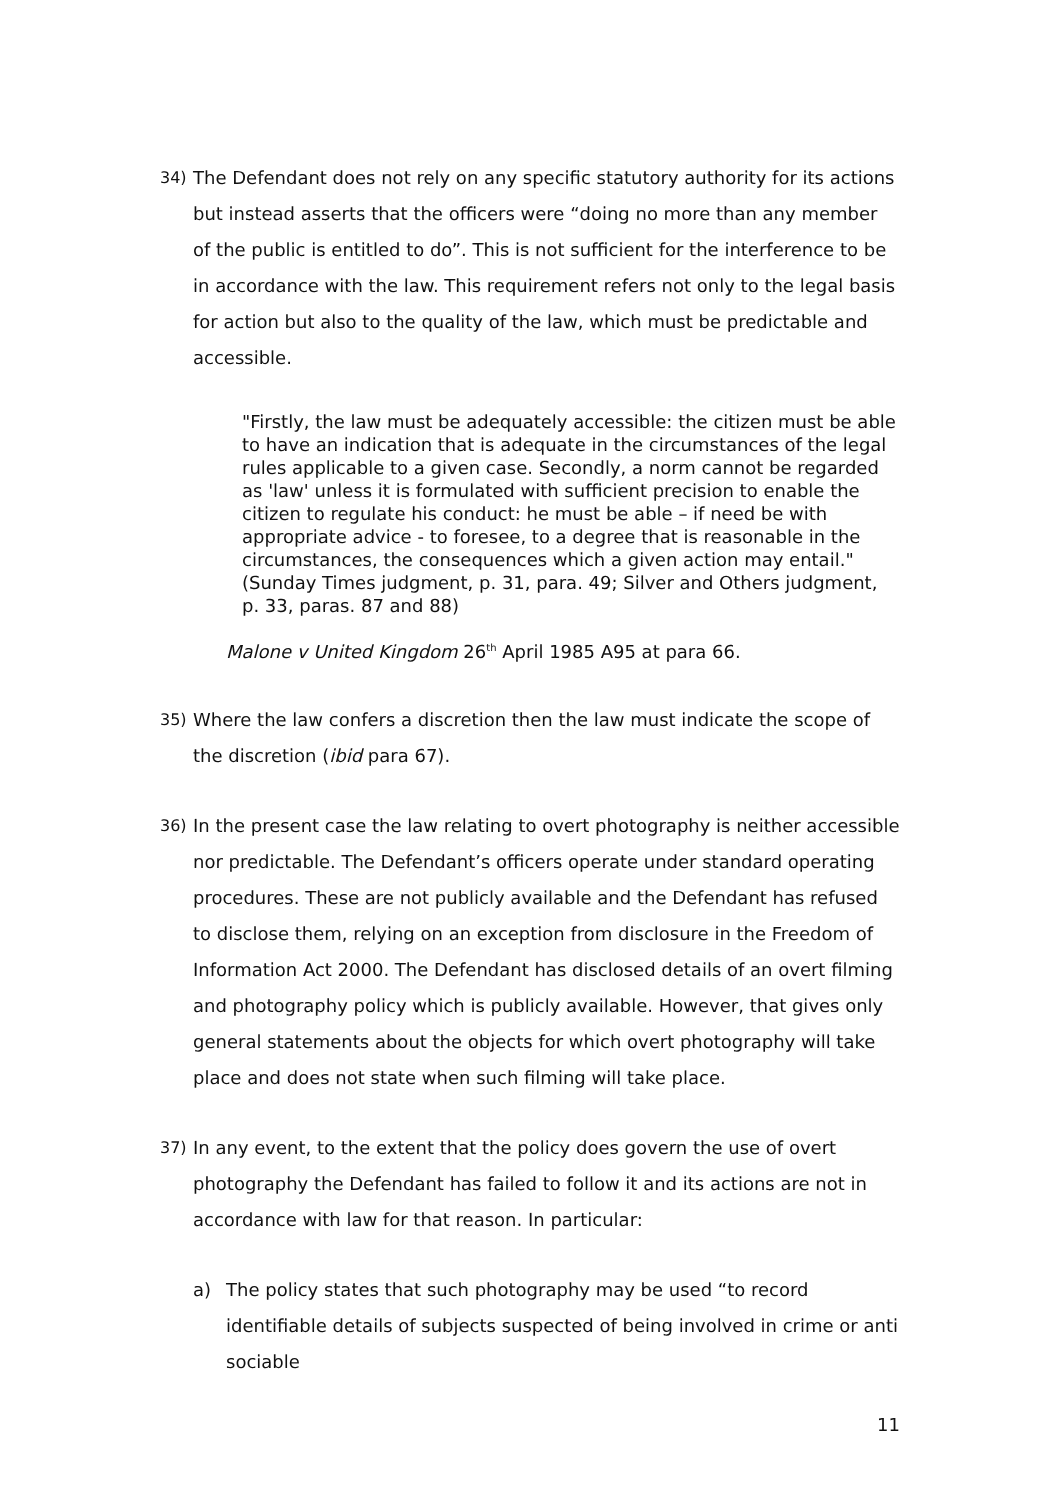34) The Defendant does not rely on any specific statutory authority for its actions but instead asserts that the officers were “doing no more than any member of the public is entitled to do”. This is not sufficient for the interference to be in accordance with the law. This requirement refers not only to the legal basis for action but also to the quality of the law, which must be predictable and accessible.
"Firstly, the law must be adequately accessible: the citizen must be able to have an indication that is adequate in the circumstances of the legal rules applicable to a given case. Secondly, a norm cannot be regarded as 'law' unless it is formulated with sufficient precision to enable the citizen to regulate his conduct: he must be able – if need be with appropriate advice - to foresee, to a degree that is reasonable in the circumstances, the consequences which a given action may entail." (Sunday Times judgment, p. 31, para. 49; Silver and Others judgment, p. 33, paras. 87 and 88)
Malone v United Kingdom 26<sup>th</sup> April 1985 A95 at para 66.
35) Where the law confers a discretion then the law must indicate the scope of the discretion (ibid para 67).
36) In the present case the law relating to overt photography is neither accessible nor predictable. The Defendant’s officers operate under standard operating procedures. These are not publicly available and the Defendant has refused to disclose them, relying on an exception from disclosure in the Freedom of Information Act 2000. The Defendant has disclosed details of an overt filming and photography policy which is publicly available. However, that gives only general statements about the objects for which overt photography will take place and does not state when such filming will take place.
37) In any event, to the extent that the policy does govern the use of overt photography the Defendant has failed to follow it and its actions are not in accordance with law for that reason. In particular:
a) The policy states that such photography may be used “to record identifiable details of subjects suspected of being involved in crime or anti sociable
11